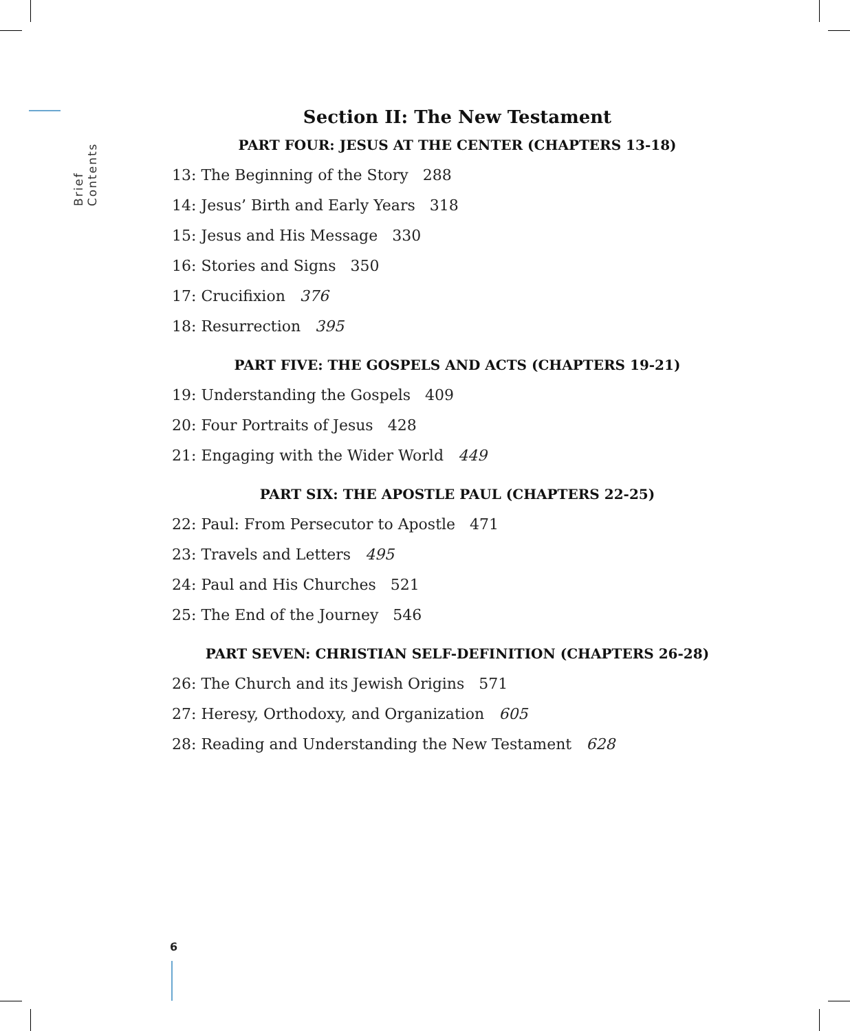Brief Contents
Section II: The New Testament
PART FOUR: JESUS AT THE CENTER (CHAPTERS 13-18)
13: The Beginning of the Story 288
14: Jesus’ Birth and Early Years 318
15: Jesus and His Message 330
16: Stories and Signs 350
17: Crucifixion 376
18: Resurrection 395
PART FIVE: THE GOSPELS AND ACTS (CHAPTERS 19-21)
19: Understanding the Gospels 409
20: Four Portraits of Jesus 428
21: Engaging with the Wider World 449
PART SIX: THE APOSTLE PAUL (CHAPTERS 22-25)
22: Paul: From Persecutor to Apostle 471
23: Travels and Letters 495
24: Paul and His Churches 521
25: The End of the Journey 546
PART SEVEN: CHRISTIAN SELF-DEFINITION (CHAPTERS 26-28)
26: The Church and its Jewish Origins 571
27: Heresy, Orthodoxy, and Organization 605
28: Reading and Understanding the New Testament 628
6